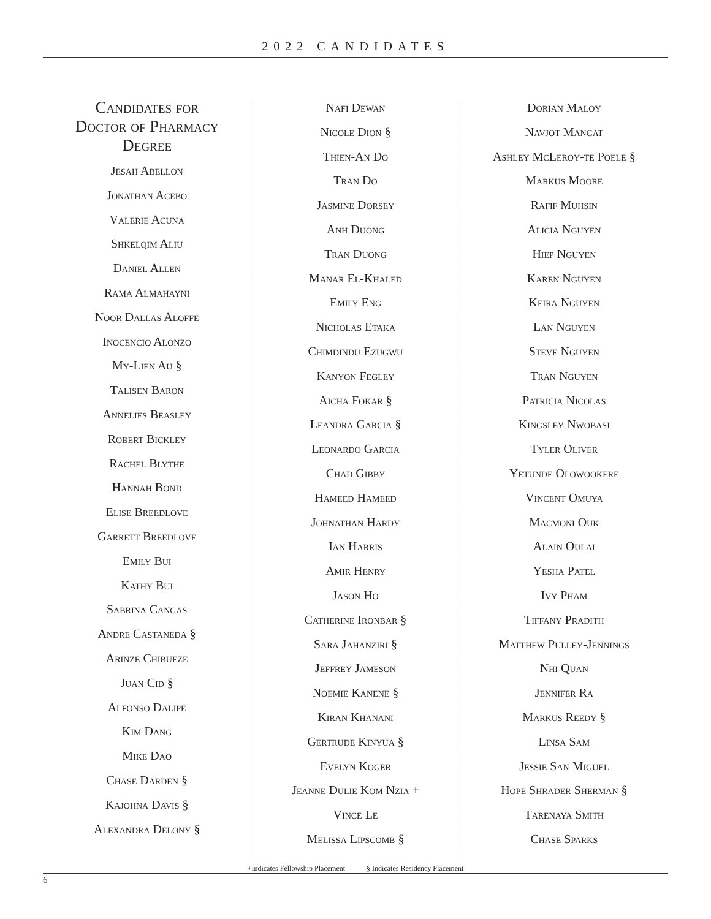2022 CANDIDATES
Candidates for
Doctor of Pharmacy
Degree
Jesah Abellon
Jonathan Acebo
Valerie Acuna
Shkelqim Aliu
Daniel Allen
Rama Almahayni
Noor Dallas Aloffe
Inocencio Alonzo
My-Lien Au §
Talisen Baron
Annelies Beasley
Robert Bickley
Rachel Blythe
Hannah Bond
Elise Breedlove
Garrett Breedlove
Emily Bui
Kathy Bui
Sabrina Cangas
Andre Castaneda §
Arinze Chibueze
Juan Cid §
Alfonso Dalipe
Kim Dang
Mike Dao
Chase Darden §
Kajohna Davis §
Alexandra Delony §
Nafi Dewan
Nicole Dion §
Thien-An Do
Tran Do
Jasmine Dorsey
Anh Duong
Tran Duong
Manar El-Khaled
Emily Eng
Nicholas Etaka
Chimdindu Ezugwu
Kanyon Fegley
Aicha Fokar §
Leandra Garcia §
Leonardo Garcia
Chad Gibby
Hameed Hameed
Johnathan Hardy
Ian Harris
Amir Henry
Jason Ho
Catherine Ironbar §
Sara Jahanziri §
Jeffrey Jameson
Noemie Kanene §
Kiran Khanani
Gertrude Kinyua §
Evelyn Koger
Jeanne Dulie Kom Nzia +
Vince Le
Melissa Lipscomb §
Dorian Maloy
Navjot Mangat
Ashley McLeroy-te Poele §
Markus Moore
Rafif Muhsin
Alicia Nguyen
Hiep Nguyen
Karen Nguyen
Keira Nguyen
Lan Nguyen
Steve Nguyen
Tran Nguyen
Patricia Nicolas
Kingsley Nwobasi
Tyler Oliver
Yetunde Olowookere
Vincent Omuya
Macmoni Ouk
Alain Oulai
Yesha Patel
Ivy Pham
Tiffany Pradith
Matthew Pulley-Jennings
Nhi Quan
Jennifer Ra
Markus Reedy §
Linsa Sam
Jessie San Miguel
Hope Shrader Sherman §
Tarenaya Smith
Chase Sparks
+Indicates Fellowship Placement § Indicates Residency Placement
6